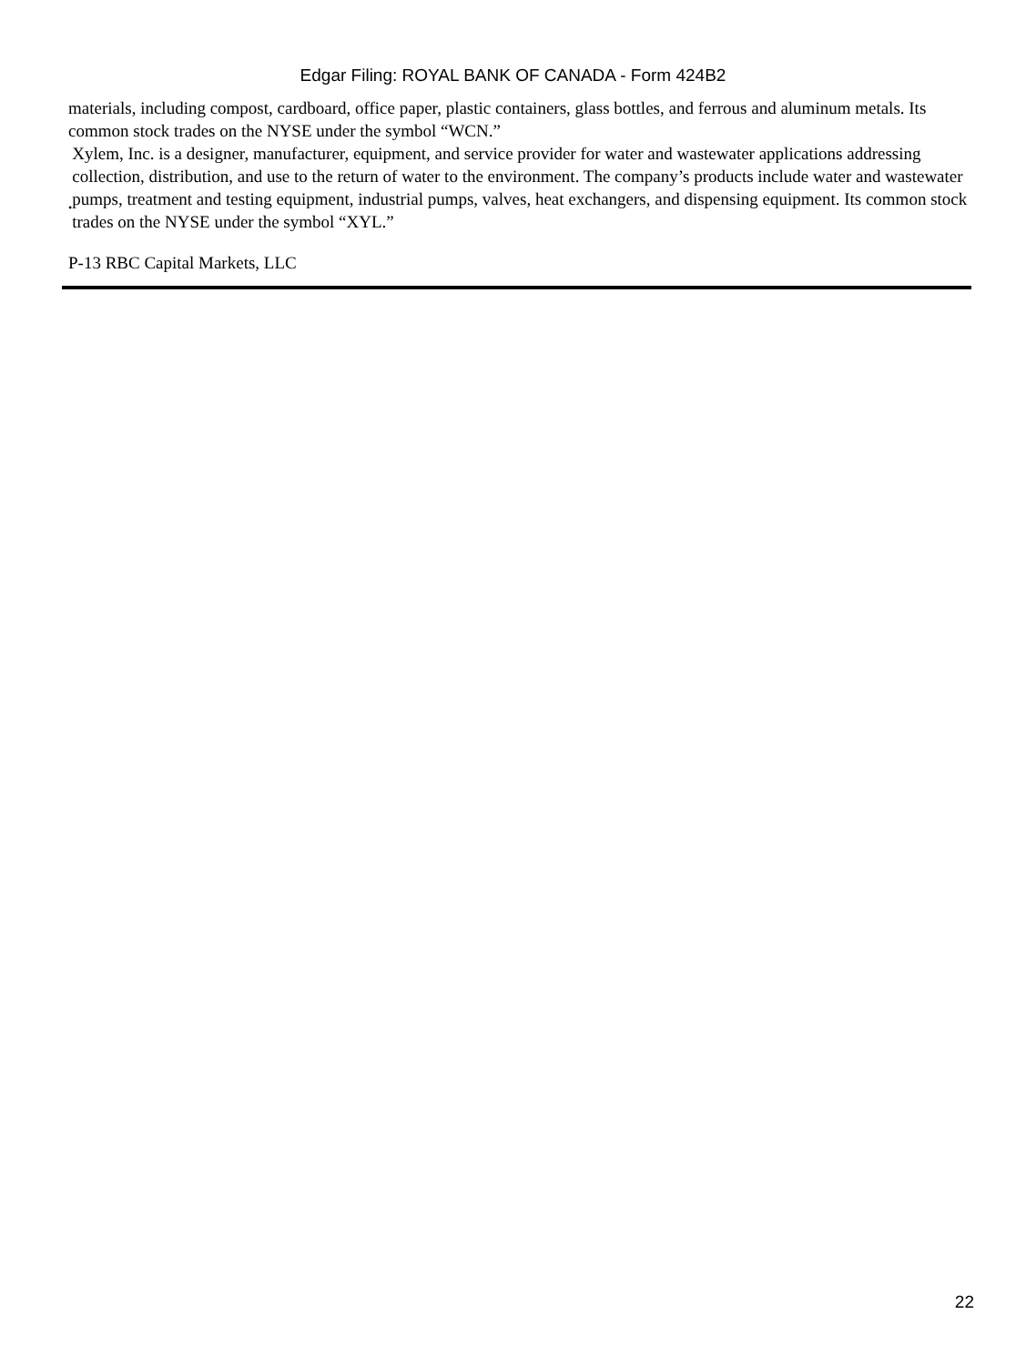Edgar Filing: ROYAL BANK OF CANADA - Form 424B2
materials, including compost, cardboard, office paper, plastic containers, glass bottles, and ferrous and aluminum metals. Its common stock trades on the NYSE under the symbol “WCN.”
•
Xylem, Inc. is a designer, manufacturer, equipment, and service provider for water and wastewater applications addressing collection, distribution, and use to the return of water to the environment. The company’s products include water and wastewater pumps, treatment and testing equipment, industrial pumps, valves, heat exchangers, and dispensing equipment. Its common stock trades on the NYSE under the symbol “XYL.”
P-13 RBC Capital Markets, LLC
22